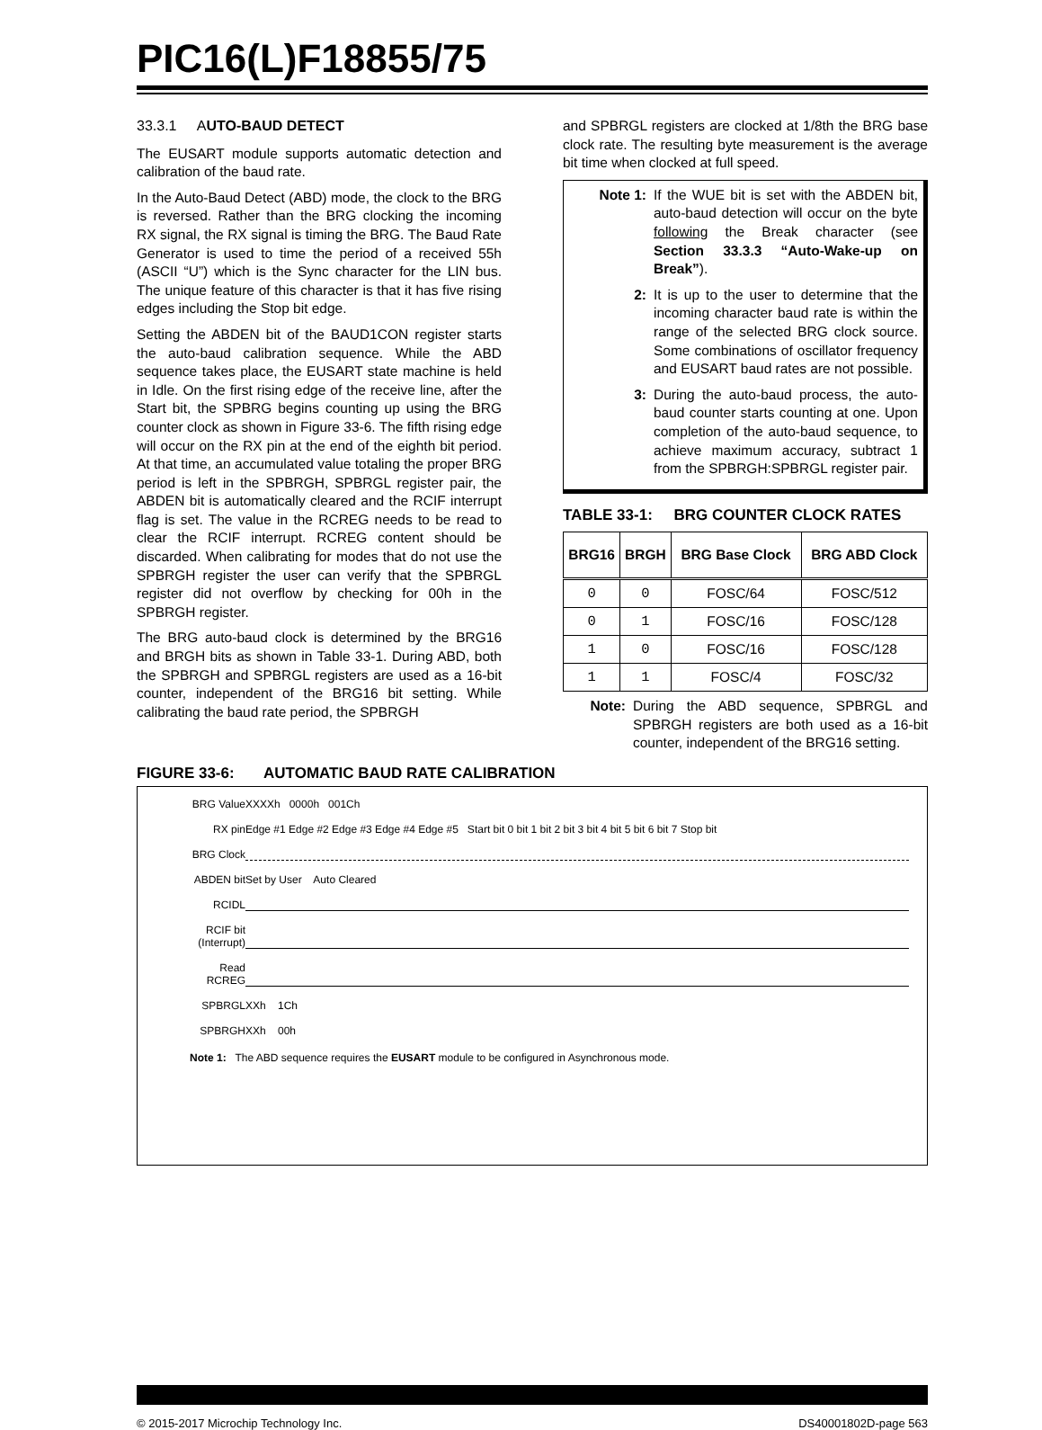PIC16(L)F18855/75
33.3.1 AUTO-BAUD DETECT
The EUSART module supports automatic detection and calibration of the baud rate.
In the Auto-Baud Detect (ABD) mode, the clock to the BRG is reversed. Rather than the BRG clocking the incoming RX signal, the RX signal is timing the BRG. The Baud Rate Generator is used to time the period of a received 55h (ASCII “U”) which is the Sync character for the LIN bus. The unique feature of this character is that it has five rising edges including the Stop bit edge.
Setting the ABDEN bit of the BAUD1CON register starts the auto-baud calibration sequence. While the ABD sequence takes place, the EUSART state machine is held in Idle. On the first rising edge of the receive line, after the Start bit, the SPBRG begins counting up using the BRG counter clock as shown in Figure 33-6. The fifth rising edge will occur on the RX pin at the end of the eighth bit period. At that time, an accumulated value totaling the proper BRG period is left in the SPBRGH, SPBRGL register pair, the ABDEN bit is automatically cleared and the RCIF interrupt flag is set. The value in the RCREG needs to be read to clear the RCIF interrupt. RCREG content should be discarded. When calibrating for modes that do not use the SPBRGH register the user can verify that the SPBRGL register did not overflow by checking for 00h in the SPBRGH register.
The BRG auto-baud clock is determined by the BRG16 and BRGH bits as shown in Table 33-1. During ABD, both the SPBRGH and SPBRGL registers are used as a 16-bit counter, independent of the BRG16 bit setting. While calibrating the baud rate period, the SPBRGH
and SPBRGL registers are clocked at 1/8th the BRG base clock rate. The resulting byte measurement is the average bit time when clocked at full speed.
Note 1: If the WUE bit is set with the ABDEN bit, auto-baud detection will occur on the byte following the Break character (see Section 33.3.3 “Auto-Wake-up on Break”).
2: It is up to the user to determine that the incoming character baud rate is within the range of the selected BRG clock source. Some combinations of oscillator frequency and EUSART baud rates are not possible.
3: During the auto-baud process, the auto-baud counter starts counting at one. Upon completion of the auto-baud sequence, to achieve maximum accuracy, subtract 1 from the SPBRGH:SPBRGL register pair.
TABLE 33-1: BRG COUNTER CLOCK RATES
| BRG16 | BRGH | BRG Base Clock | BRG ABD Clock |
| --- | --- | --- | --- |
| 0 | 0 | FOSC/64 | FOSC/512 |
| 0 | 1 | FOSC/16 | FOSC/128 |
| 1 | 0 | FOSC/16 | FOSC/128 |
| 1 | 1 | FOSC/4 | FOSC/32 |
Note: During the ABD sequence, SPBRGL and SPBRGH registers are both used as a 16-bit counter, independent of the BRG16 setting.
FIGURE 33-6: AUTOMATIC BAUD RATE CALIBRATION
BRG Value
XXXXh 0000h 001Ch
RX pin
Edge #1 Edge #2 Edge #3 Edge #4 Edge #5 Start bit 0 bit 1 bit 2 bit 3 bit 4 bit 5 bit 6 bit 7 Stop bit
BRG Clock
ABDEN bit
Set by User Auto Cleared
RCIDL
RCIF bit
(Interrupt)
Read
RCREG
SPBRGL
XXh 1Ch
SPBRGH
XXh 00h
Note 1: The ABD sequence requires the EUSART module to be configured in Asynchronous mode.
© 2015-2017 Microchip Technology Inc. DS40001802D-page 563